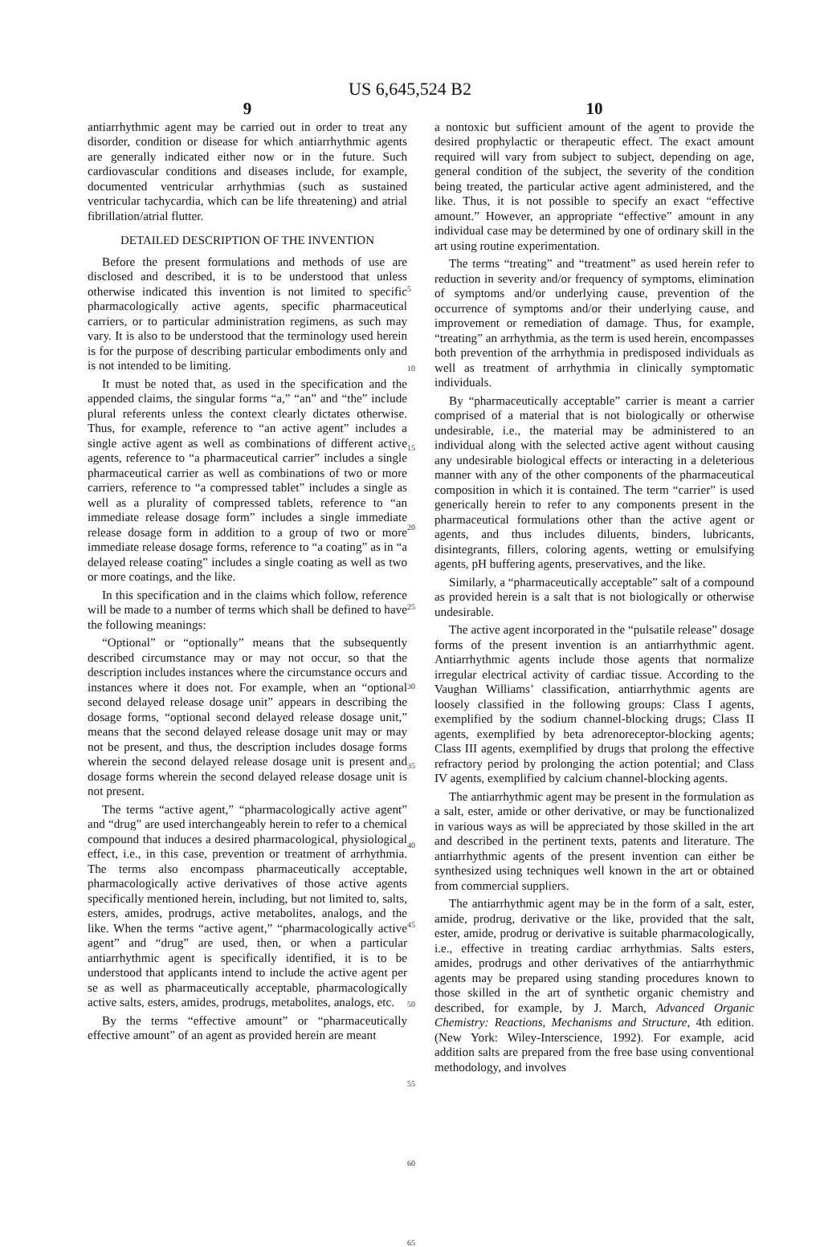US 6,645,524 B2
9
antiarrhythmic agent may be carried out in order to treat any disorder, condition or disease for which antiarrhythmic agents are generally indicated either now or in the future. Such cardiovascular conditions and diseases include, for example, documented ventricular arrhythmias (such as sustained ventricular tachycardia, which can be life threatening) and atrial fibrillation/atrial flutter.
DETAILED DESCRIPTION OF THE INVENTION
Before the present formulations and methods of use are disclosed and described, it is to be understood that unless otherwise indicated this invention is not limited to specific pharmacologically active agents, specific pharmaceutical carriers, or to particular administration regimens, as such may vary. It is also to be understood that the terminology used herein is for the purpose of describing particular embodiments only and is not intended to be limiting.
It must be noted that, as used in the specification and the appended claims, the singular forms “a,” “an” and “the” include plural referents unless the context clearly dictates otherwise. Thus, for example, reference to “an active agent” includes a single active agent as well as combinations of different active agents, reference to “a pharmaceutical carrier” includes a single pharmaceutical carrier as well as combinations of two or more carriers, reference to “a compressed tablet” includes a single as well as a plurality of compressed tablets, reference to “an immediate release dosage form” includes a single immediate release dosage form in addition to a group of two or more immediate release dosage forms, reference to “a coating” as in “a delayed release coating” includes a single coating as well as two or more coatings, and the like.
In this specification and in the claims which follow, reference will be made to a number of terms which shall be defined to have the following meanings:
“Optional” or “optionally” means that the subsequently described circumstance may or may not occur, so that the description includes instances where the circumstance occurs and instances where it does not. For example, when an “optional second delayed release dosage unit” appears in describing the dosage forms, “optional second delayed release dosage unit,” means that the second delayed release dosage unit may or may not be present, and thus, the description includes dosage forms wherein the second delayed release dosage unit is present and dosage forms wherein the second delayed release dosage unit is not present.
The terms “active agent,” “pharmacologically active agent” and “drug” are used interchangeably herein to refer to a chemical compound that induces a desired pharmacological, physiological effect, i.e., in this case, prevention or treatment of arrhythmia. The terms also encompass pharmaceutically acceptable, pharmacologically active derivatives of those active agents specifically mentioned herein, including, but not limited to, salts, esters, amides, prodrugs, active metabolites, analogs, and the like. When the terms “active agent,” “pharmacologically active agent” and “drug” are used, then, or when a particular antiarrhythmic agent is specifically identified, it is to be understood that applicants intend to include the active agent per se as well as pharmaceutically acceptable, pharmacologically active salts, esters, amides, prodrugs, metabolites, analogs, etc.
By the terms “effective amount” or “pharmaceutically effective amount” of an agent as provided herein are meant
5
10
15
20
25
30
35
40
45
50
55
60
65
10
a nontoxic but sufficient amount of the agent to provide the desired prophylactic or therapeutic effect. The exact amount required will vary from subject to subject, depending on age, general condition of the subject, the severity of the condition being treated, the particular active agent administered, and the like. Thus, it is not possible to specify an exact “effective amount.” However, an appropriate “effective” amount in any individual case may be determined by one of ordinary skill in the art using routine experimentation.
The terms “treating” and “treatment” as used herein refer to reduction in severity and/or frequency of symptoms, elimination of symptoms and/or underlying cause, prevention of the occurrence of symptoms and/or their underlying cause, and improvement or remediation of damage. Thus, for example, “treating” an arrhythmia, as the term is used herein, encompasses both prevention of the arrhythmia in predisposed individuals as well as treatment of arrhythmia in clinically symptomatic individuals.
By “pharmaceutically acceptable” carrier is meant a carrier comprised of a material that is not biologically or otherwise undesirable, i.e., the material may be administered to an individual along with the selected active agent without causing any undesirable biological effects or interacting in a deleterious manner with any of the other components of the pharmaceutical composition in which it is contained. The term “carrier” is used generically herein to refer to any components present in the pharmaceutical formulations other than the active agent or agents, and thus includes diluents, binders, lubricants, disintegrants, fillers, coloring agents, wetting or emulsifying agents, pH buffering agents, preservatives, and the like.
Similarly, a “pharmaceutically acceptable” salt of a compound as provided herein is a salt that is not biologically or otherwise undesirable.
The active agent incorporated in the “pulsatile release” dosage forms of the present invention is an antiarrhythmic agent. Antiarrhythmic agents include those agents that normalize irregular electrical activity of cardiac tissue. According to the Vaughan Williams’ classification, antiarrhythmic agents are loosely classified in the following groups: Class I agents, exemplified by the sodium channel-blocking drugs; Class II agents, exemplified by beta adrenoreceptor-blocking agents; Class III agents, exemplified by drugs that prolong the effective refractory period by prolonging the action potential; and Class IV agents, exemplified by calcium channel-blocking agents.
The antiarrhythmic agent may be present in the formulation as a salt, ester, amide or other derivative, or may be functionalized in various ways as will be appreciated by those skilled in the art and described in the pertinent texts, patents and literature. The antiarrhythmic agents of the present invention can either be synthesized using techniques well known in the art or obtained from commercial suppliers.
The antiarrhythmic agent may be in the form of a salt, ester, amide, prodrug, derivative or the like, provided that the salt, ester, amide, prodrug or derivative is suitable pharmacologically, i.e., effective in treating cardiac arrhythmias. Salts esters, amides, prodrugs and other derivatives of the antiarrhythmic agents may be prepared using standing procedures known to those skilled in the art of synthetic organic chemistry and described, for example, by J. March, Advanced Organic Chemistry: Reactions, Mechanisms and Structure, 4th edition. (New York: Wiley-Interscience, 1992). For example, acid addition salts are prepared from the free base using conventional methodology, and involves